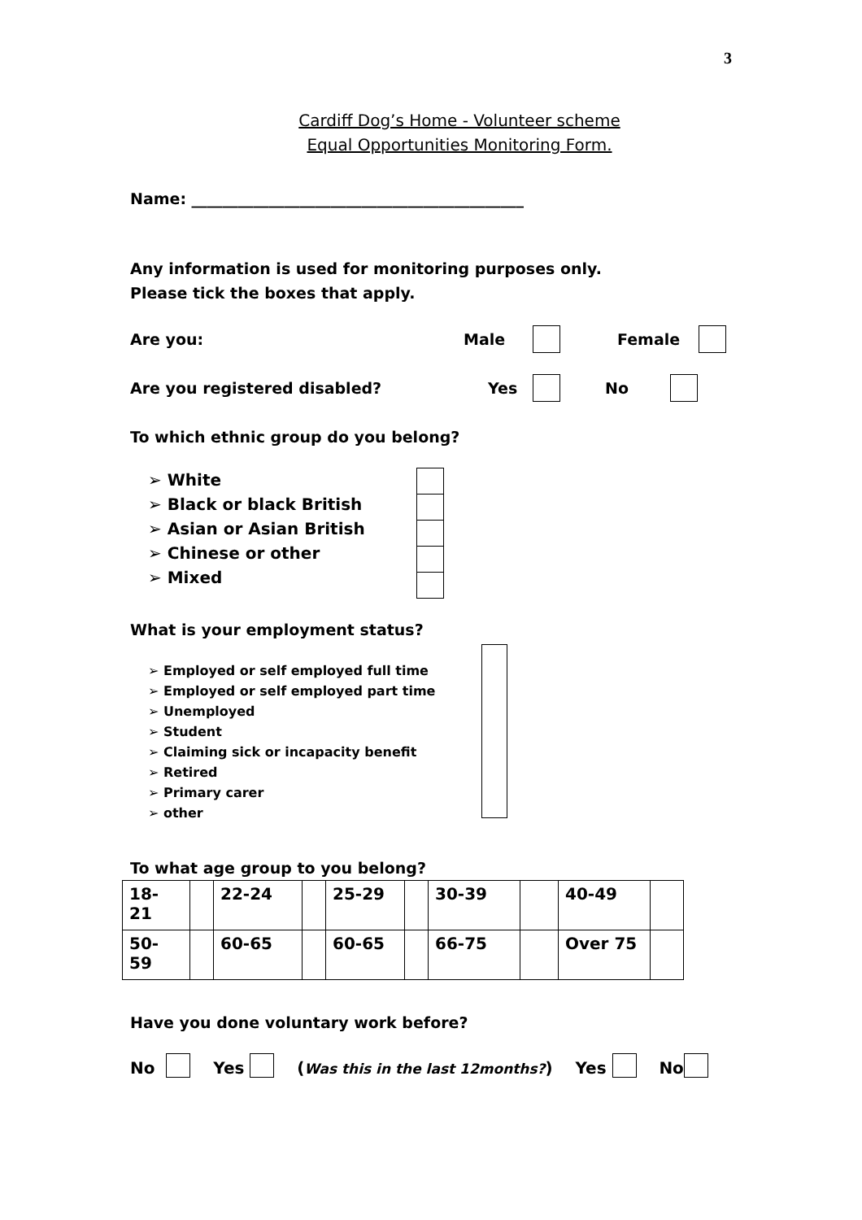3
Cardiff Dog’s Home - Volunteer scheme
Equal Opportunities Monitoring Form.
Name: ___________________________________________
Any information is used for monitoring purposes only.
Please tick the boxes that apply.
Are you: Male Female
Are you registered disabled? Yes No
To which ethnic group do you belong?
➢ White
➢ Black or black British
➢ Asian or Asian British
➢ Chinese or other
➢ Mixed
What is your employment status?
➢ Employed or self employed full time
➢ Employed or self employed part time
➢ Unemployed
➢ Student
➢ Claiming sick or incapacity benefit
➢ Retired
➢ Primary carer
➢ other
To what age group to you belong?
| 18- 21 | | 22-24 | | 25-29 | | 30-39 | | 40-49 | |
| 50- 59 | | 60-65 | | 60-65 | | 66-75 | | Over 75 | |
Have you done voluntary work before?
No Yes (Was this in the last 12months?) Yes No